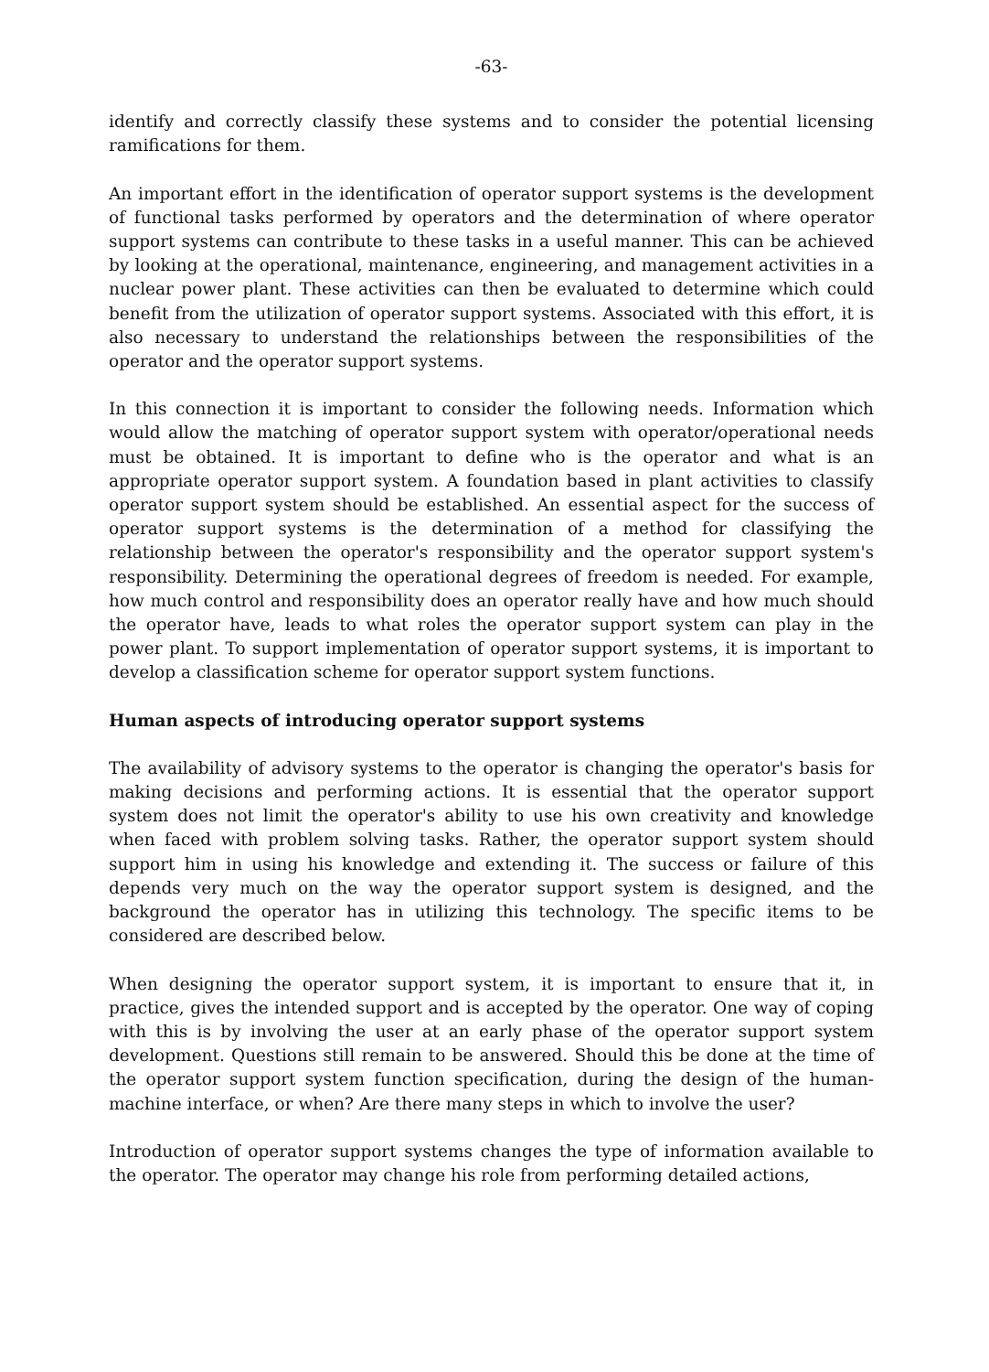-63-
identify and correctly classify these systems and to consider the potential licensing ramifications for them.
An important effort in the identification of operator support systems is the development of functional tasks performed by operators and the determination of where operator support systems can contribute to these tasks in a useful manner. This can be achieved by looking at the operational, maintenance, engineering, and management activities in a nuclear power plant. These activities can then be evaluated to determine which could benefit from the utilization of operator support systems. Associated with this effort, it is also necessary to understand the relationships between the responsibilities of the operator and the operator support systems.
In this connection it is important to consider the following needs. Information which would allow the matching of operator support system with operator/operational needs must be obtained. It is important to define who is the operator and what is an appropriate operator support system. A foundation based in plant activities to classify operator support system should be established. An essential aspect for the success of operator support systems is the determination of a method for classifying the relationship between the operator's responsibility and the operator support system's responsibility. Determining the operational degrees of freedom is needed. For example, how much control and responsibility does an operator really have and how much should the operator have, leads to what roles the operator support system can play in the power plant. To support implementation of operator support systems, it is important to develop a classification scheme for operator support system functions.
Human aspects of introducing operator support systems
The availability of advisory systems to the operator is changing the operator's basis for making decisions and performing actions. It is essential that the operator support system does not limit the operator's ability to use his own creativity and knowledge when faced with problem solving tasks. Rather, the operator support system should support him in using his knowledge and extending it. The success or failure of this depends very much on the way the operator support system is designed, and the background the operator has in utilizing this technology. The specific items to be considered are described below.
When designing the operator support system, it is important to ensure that it, in practice, gives the intended support and is accepted by the operator. One way of coping with this is by involving the user at an early phase of the operator support system development. Questions still remain to be answered. Should this be done at the time of the operator support system function specification, during the design of the human-machine interface, or when? Are there many steps in which to involve the user?
Introduction of operator support systems changes the type of information available to the operator. The operator may change his role from performing detailed actions,